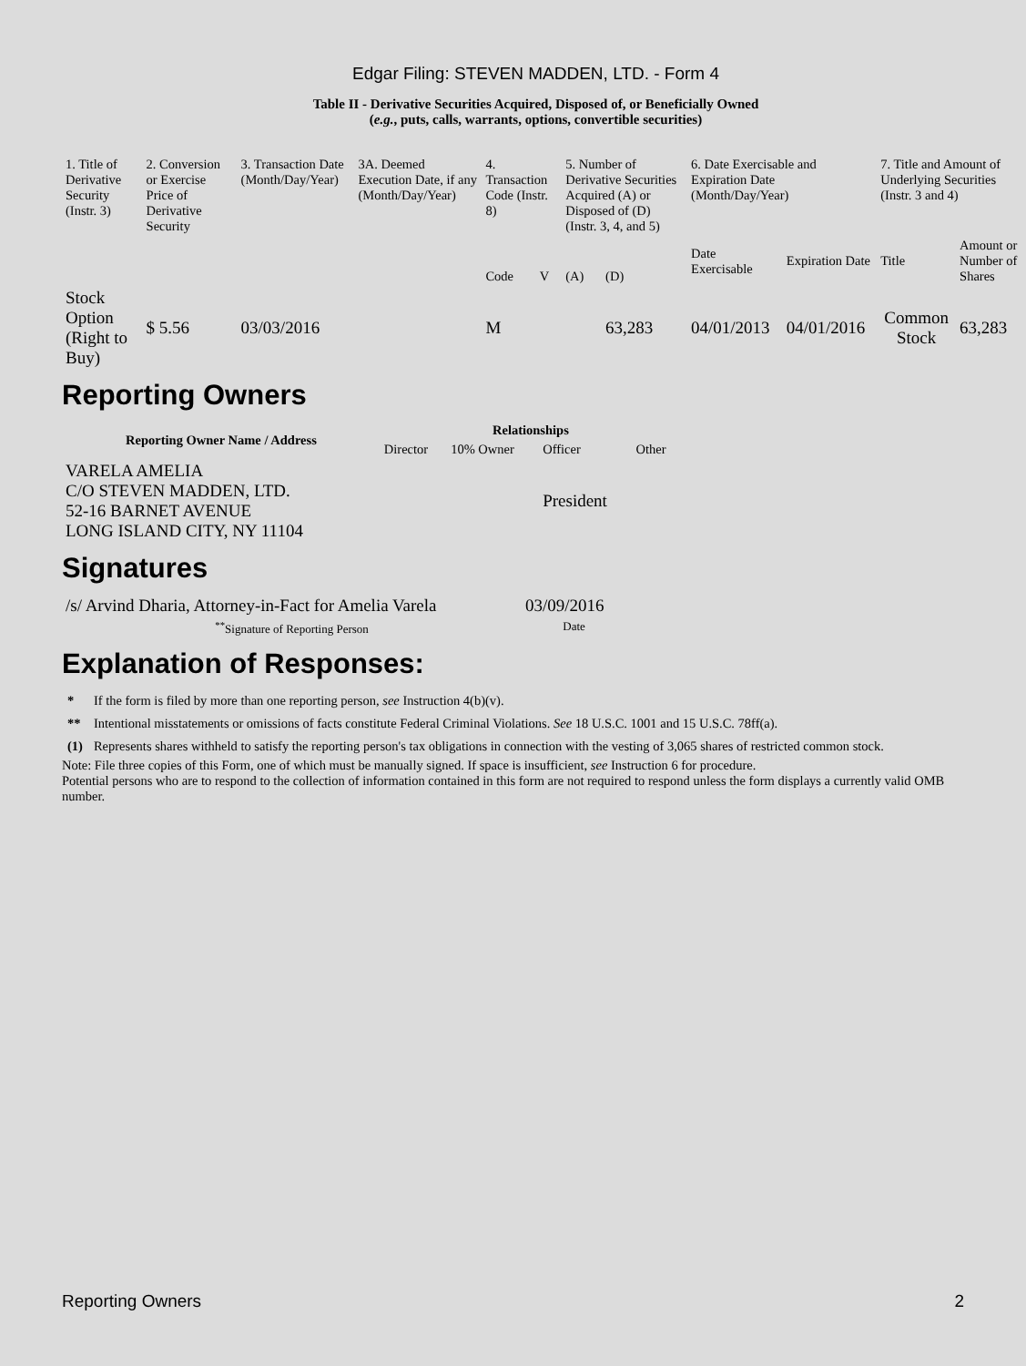Edgar Filing: STEVEN MADDEN, LTD. - Form 4
Table II - Derivative Securities Acquired, Disposed of, or Beneficially Owned
(e.g., puts, calls, warrants, options, convertible securities)
| 1. Title of Derivative Security (Instr. 3) | 2. Conversion or Exercise Price of Derivative Security | 3. Transaction Date (Month/Day/Year) | 3A. Deemed Execution Date, if any (Month/Day/Year) | 4. Transaction Code (Instr. 8) | | 5. Number of Derivative Securities Acquired (A) or Disposed of (D) (Instr. 3, 4, and 5) | | 6. Date Exercisable and Expiration Date (Month/Day/Year) | | 7. Title and Amount of Underlying Securities (Instr. 3 and 4) | |
| | | | | Code | V | (A) | (D) | Date Exercisable | Expiration Date | Title | Amount or Number of Shares |
| Stock Option (Right to Buy) | $ 5.56 | 03/03/2016 | | M | | | 63,283 | 04/01/2013 | 04/01/2016 | Common Stock | 63,283 |
Reporting Owners
| Reporting Owner Name / Address | Relationships | | | |
| --- | --- | --- | --- | --- |
| | Director | 10% Owner | Officer | Other |
| VARELA AMELIA C/O STEVEN MADDEN, LTD. 52-16 BARNET AVENUE LONG ISLAND CITY, NY 11104 | | | President | |
Signatures
| /s/ Arvind Dharia, Attorney-in-Fact for Amelia Varela | 03/09/2016 |
| <sup>**</sup> Signature of Reporting Person | Date |
Explanation of Responses:
| * | If the form is filed by more than one reporting person, see Instruction 4(b)(v). |
| ** | Intentional misstatements or omissions of facts constitute Federal Criminal Violations. See 18 U.S.C. 1001 and 15 U.S.C. 78ff(a). |
| (1) | Represents shares withheld to satisfy the reporting person's tax obligations in connection with the vesting of 3,065 shares of restricted common stock. |
Note: File three copies of this Form, one of which must be manually signed. If space is insufficient, see Instruction 6 for procedure.
Potential persons who are to respond to the collection of information contained in this form are not required to respond unless the form displays a currently valid OMB number.
Reporting Owners 2